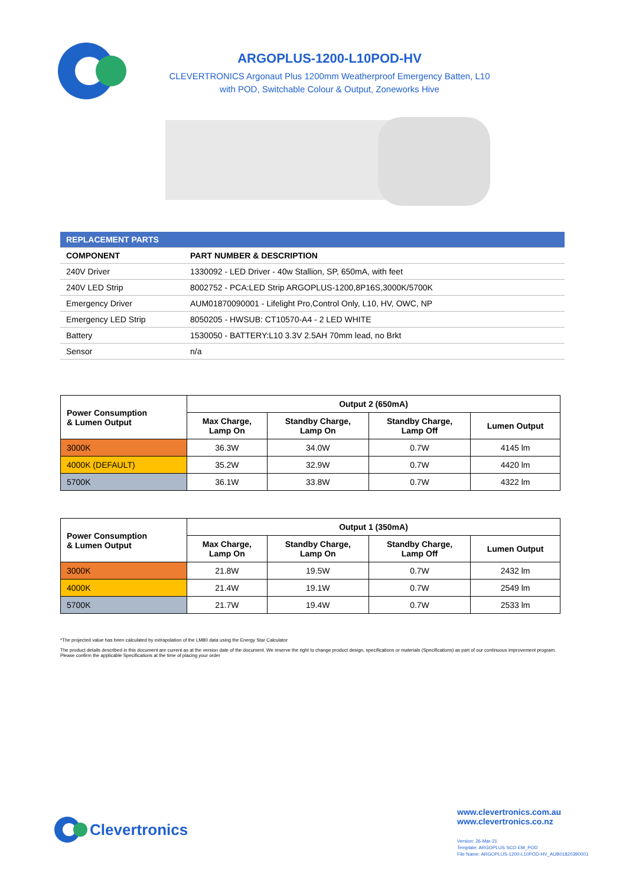ARGOPLUS-1200-L10POD-HV
CLEVERTRONICS Argonaut Plus 1200mm Weatherproof Emergency Batten, L10
with POD, Switchable Colour & Output, Zoneworks Hive
| REPLACEMENT PARTS | |
| --- | --- |
| COMPONENT | PART NUMBER & DESCRIPTION |
| 240V Driver | 1330092 - LED Driver - 40w Stallion, SP, 650mA, with feet |
| 240V LED Strip | 8002752 - PCA:LED Strip ARGOPLUS-1200,8P16S,3000K/5700K |
| Emergency Driver | AUM01870090001 - Lifelight Pro,Control Only, L10, HV, OWC, NP |
| Emergency LED Strip | 8050205 - HWSUB: CT10570-A4 - 2 LED WHITE |
| Battery | 1530050 - BATTERY:L10 3.3V 2.5AH 70mm lead, no Brkt |
| Sensor | n/a |
| Power Consumption & Lumen Output | Output 2 (650mA) | | | |
| --- | --- | --- | --- | --- |
| | Max Charge, Lamp On | Standby Charge, Lamp On | Standby Charge, Lamp Off | Lumen Output |
| 3000K | 36.3W | 34.0W | 0.7W | 4145 lm |
| 4000K (DEFAULT) | 35.2W | 32.9W | 0.7W | 4420 lm |
| 5700K | 36.1W | 33.8W | 0.7W | 4322 lm |
| Power Consumption & Lumen Output | Output 1 (350mA) | | | |
| --- | --- | --- | --- | --- |
| | Max Charge, Lamp On | Standby Charge, Lamp On | Standby Charge, Lamp Off | Lumen Output |
| 3000K | 21.8W | 19.5W | 0.7W | 2432 lm |
| 4000K | 21.4W | 19.1W | 0.7W | 2549 lm |
| 5700K | 21.7W | 19.4W | 0.7W | 2533 lm |
*The projected value has been calculated by extrapolation of the LM80 data using the Energy Star Calculator
The product details described in this document are current as at the version date of the document. We reserve the right to change product design, specifications or materials (Specifications) as part of our continuous improvement program. Please confirm the applicable Specifications at the time of placing your order
Clevertronics
www.clevertronics.com.au
www.clevertronics.co.nz
Version: 26-Mar-21
Template: ARGOPLUS SCO EM_POD
File Name: ARGOPLUS-1200-L10POD-HV_AUB01820390001